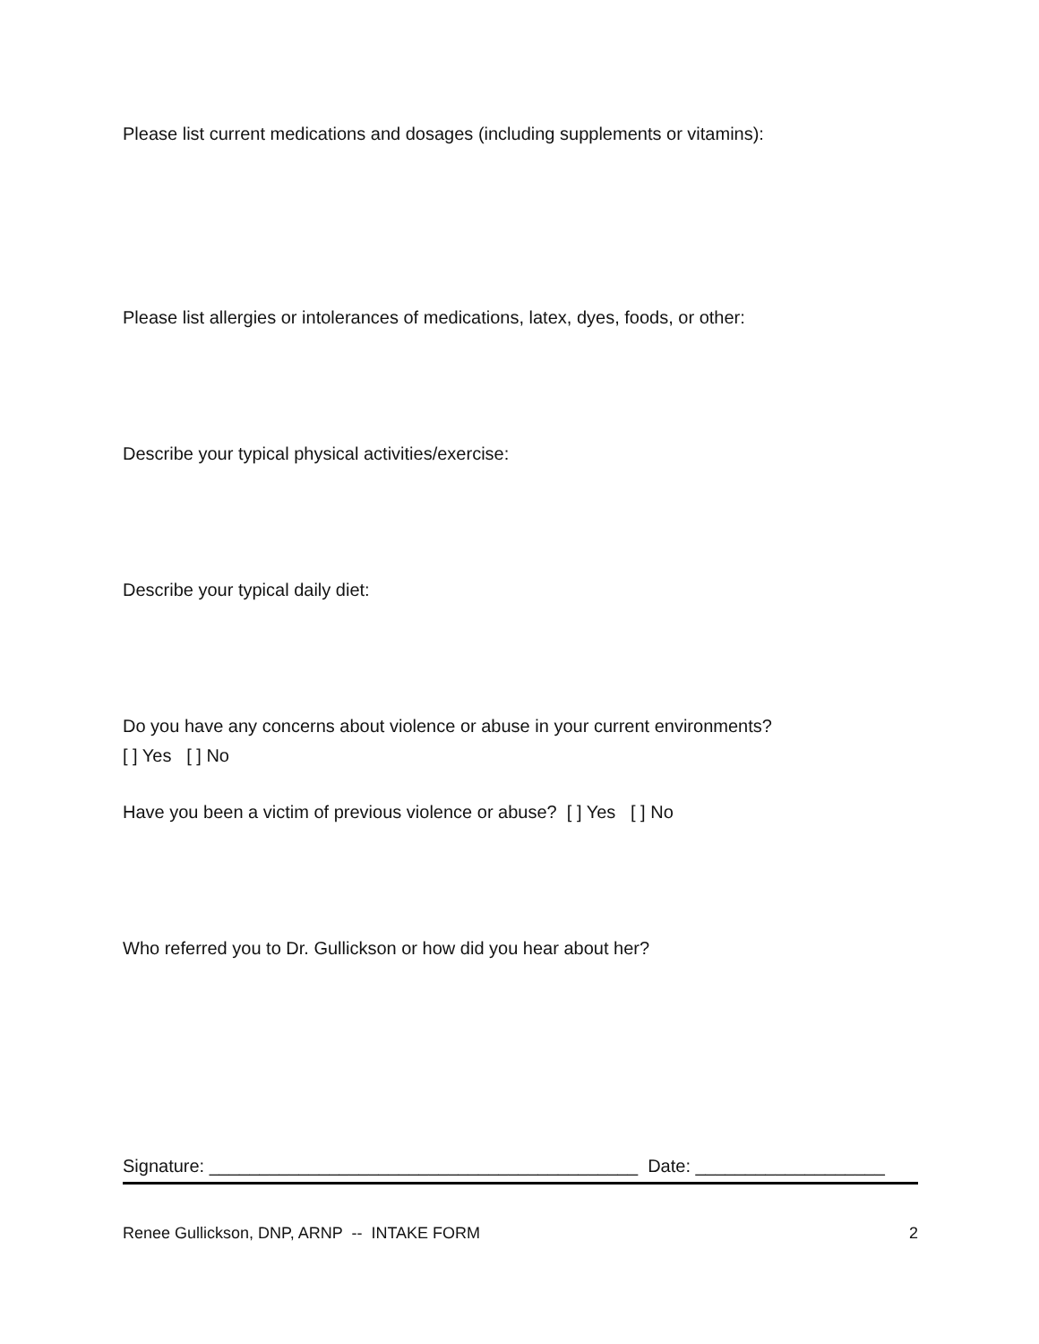Please list current medications and dosages (including supplements or vitamins):
Please list allergies or intolerances of medications, latex, dyes, foods, or other:
Describe your typical physical activities/exercise:
Describe your typical daily diet:
Do you have any concerns about violence or abuse in your current environments?
[ ] Yes [ ] No
Have you been a victim of previous violence or abuse? [ ] Yes [ ] No
Who referred you to Dr. Gullickson or how did you hear about her?
Signature: ___________________________________________ Date: ___________________
Renee Gullickson, DNP, ARNP -- INTAKE FORM 2